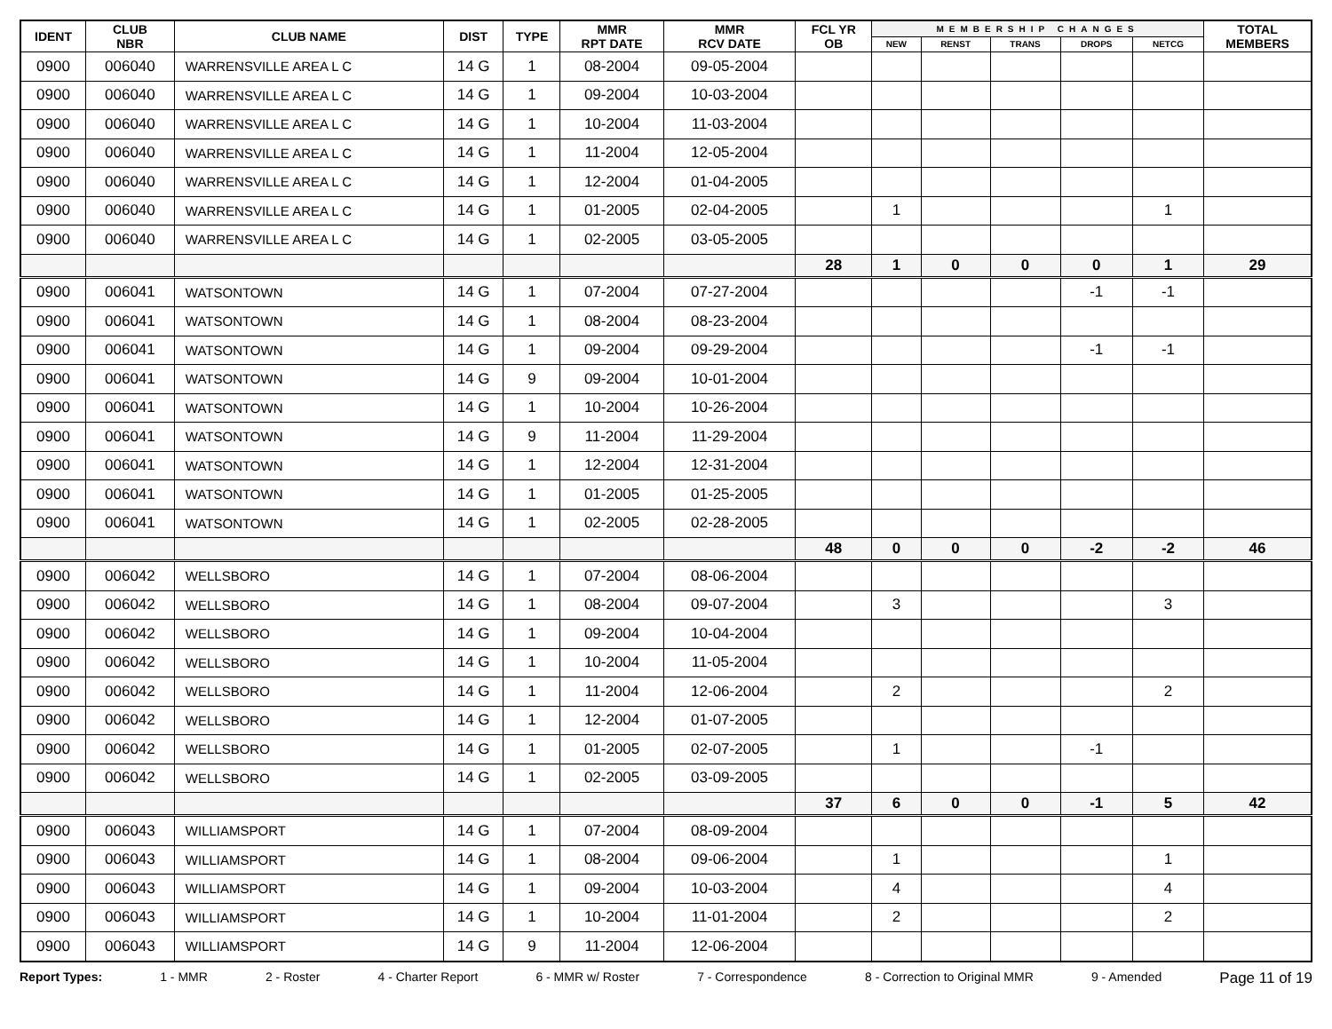| IDENT | CLUB NBR | CLUB NAME | DIST | TYPE | MMR RPT DATE | MMR RCV DATE | FCL YR OB | MEMBERSHIP CHANGES | | | | | TOTAL MEMBERS |
| --- | --- | --- | --- | --- | --- | --- | --- | --- | --- | --- | --- | --- | --- |
| | | | | | | | | NEW | RENST | TRANS | DROPS | NETCG | |
| 0900 | 006040 | WARRENSVILLE AREA L C | 14 G | 1 | 08-2004 | 09-05-2004 | | | | | | | |
| 0900 | 006040 | WARRENSVILLE AREA L C | 14 G | 1 | 09-2004 | 10-03-2004 | | | | | | | |
| 0900 | 006040 | WARRENSVILLE AREA L C | 14 G | 1 | 10-2004 | 11-03-2004 | | | | | | | |
| 0900 | 006040 | WARRENSVILLE AREA L C | 14 G | 1 | 11-2004 | 12-05-2004 | | | | | | | |
| 0900 | 006040 | WARRENSVILLE AREA L C | 14 G | 1 | 12-2004 | 01-04-2005 | | | | | | | |
| 0900 | 006040 | WARRENSVILLE AREA L C | 14 G | 1 | 01-2005 | 02-04-2005 | | 1 | | | | 1 | |
| 0900 | 006040 | WARRENSVILLE AREA L C | 14 G | 1 | 02-2005 | 03-05-2005 | | | | | | | |
| | | | | | | | 28 | 1 | 0 | 0 | 0 | 1 | 29 |
| 0900 | 006041 | WATSONTOWN | 14 G | 1 | 07-2004 | 07-27-2004 | | | | | -1 | -1 | |
| 0900 | 006041 | WATSONTOWN | 14 G | 1 | 08-2004 | 08-23-2004 | | | | | | | |
| 0900 | 006041 | WATSONTOWN | 14 G | 1 | 09-2004 | 09-29-2004 | | | | | -1 | -1 | |
| 0900 | 006041 | WATSONTOWN | 14 G | 9 | 09-2004 | 10-01-2004 | | | | | | | |
| 0900 | 006041 | WATSONTOWN | 14 G | 1 | 10-2004 | 10-26-2004 | | | | | | | |
| 0900 | 006041 | WATSONTOWN | 14 G | 9 | 11-2004 | 11-29-2004 | | | | | | | |
| 0900 | 006041 | WATSONTOWN | 14 G | 1 | 12-2004 | 12-31-2004 | | | | | | | |
| 0900 | 006041 | WATSONTOWN | 14 G | 1 | 01-2005 | 01-25-2005 | | | | | | | |
| 0900 | 006041 | WATSONTOWN | 14 G | 1 | 02-2005 | 02-28-2005 | | | | | | | |
| | | | | | | | 48 | 0 | 0 | 0 | -2 | -2 | 46 |
| 0900 | 006042 | WELLSBORO | 14 G | 1 | 07-2004 | 08-06-2004 | | | | | | | |
| 0900 | 006042 | WELLSBORO | 14 G | 1 | 08-2004 | 09-07-2004 | | 3 | | | | 3 | |
| 0900 | 006042 | WELLSBORO | 14 G | 1 | 09-2004 | 10-04-2004 | | | | | | | |
| 0900 | 006042 | WELLSBORO | 14 G | 1 | 10-2004 | 11-05-2004 | | | | | | | |
| 0900 | 006042 | WELLSBORO | 14 G | 1 | 11-2004 | 12-06-2004 | | 2 | | | | 2 | |
| 0900 | 006042 | WELLSBORO | 14 G | 1 | 12-2004 | 01-07-2005 | | | | | | | |
| 0900 | 006042 | WELLSBORO | 14 G | 1 | 01-2005 | 02-07-2005 | | 1 | | | -1 | | |
| 0900 | 006042 | WELLSBORO | 14 G | 1 | 02-2005 | 03-09-2005 | | | | | | | |
| | | | | | | | 37 | 6 | 0 | 0 | -1 | 5 | 42 |
| 0900 | 006043 | WILLIAMSPORT | 14 G | 1 | 07-2004 | 08-09-2004 | | | | | | | |
| 0900 | 006043 | WILLIAMSPORT | 14 G | 1 | 08-2004 | 09-06-2004 | | 1 | | | | 1 | |
| 0900 | 006043 | WILLIAMSPORT | 14 G | 1 | 09-2004 | 10-03-2004 | | 4 | | | | 4 | |
| 0900 | 006043 | WILLIAMSPORT | 14 G | 1 | 10-2004 | 11-01-2004 | | 2 | | | | 2 | |
| 0900 | 006043 | WILLIAMSPORT | 14 G | 9 | 11-2004 | 12-06-2004 | | | | | | | |
Report Types: 1 - MMR 2 - Roster 4 - Charter Report 6 - MMR w/ Roster 7 - Correspondence 8 - Correction to Original MMR 9 - Amended Page 11 of 19